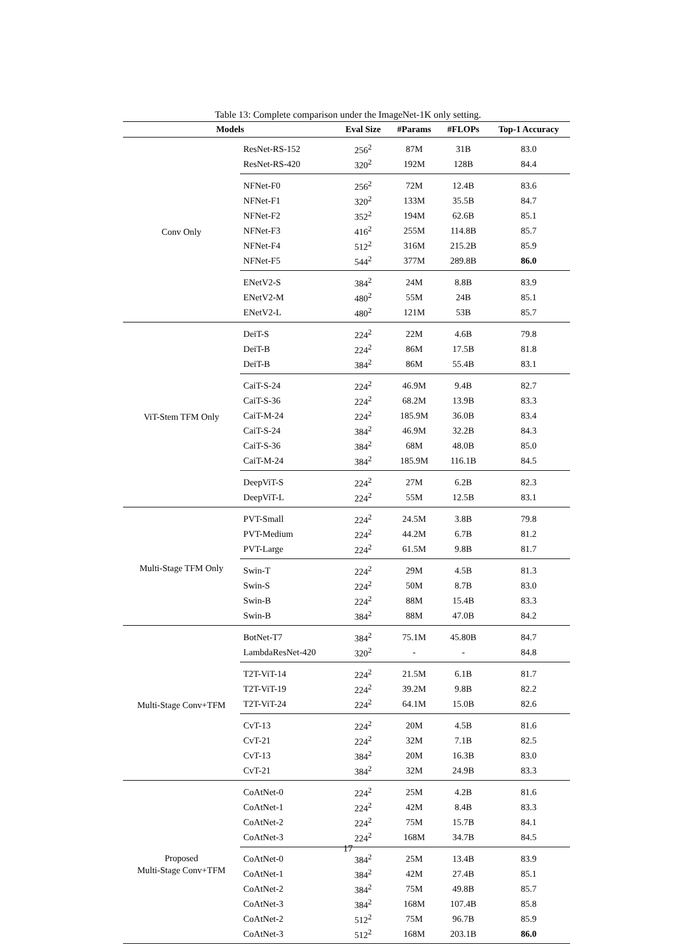Table 13: Complete comparison under the ImageNet-1K only setting.
| Models | | Eval Size | #Params | #FLOPs | Top-1 Accuracy |
| --- | --- | --- | --- | --- | --- |
| Conv Only | ResNet-RS-152 | 256<sup>2</sup> | 87M | 31B | 83.0 |
| | ResNet-RS-420 | 320<sup>2</sup> | 192M | 128B | 84.4 |
| | NFNet-F0 | 256<sup>2</sup> | 72M | 12.4B | 83.6 |
| | NFNet-F1 | 320<sup>2</sup> | 133M | 35.5B | 84.7 |
| | NFNet-F2 | 352<sup>2</sup> | 194M | 62.6B | 85.1 |
| | NFNet-F3 | 416<sup>2</sup> | 255M | 114.8B | 85.7 |
| | NFNet-F4 | 512<sup>2</sup> | 316M | 215.2B | 85.9 |
| | NFNet-F5 | 544<sup>2</sup> | 377M | 289.8B | 86.0 |
| | ENetV2-S | 384<sup>2</sup> | 24M | 8.8B | 83.9 |
| | ENetV2-M | 480<sup>2</sup> | 55M | 24B | 85.1 |
| | ENetV2-L | 480<sup>2</sup> | 121M | 53B | 85.7 |
| ViT-Stem TFM Only | DeiT-S | 224<sup>2</sup> | 22M | 4.6B | 79.8 |
| | DeiT-B | 224<sup>2</sup> | 86M | 17.5B | 81.8 |
| | DeiT-B | 384<sup>2</sup> | 86M | 55.4B | 83.1 |
| | CaiT-S-24 | 224<sup>2</sup> | 46.9M | 9.4B | 82.7 |
| | CaiT-S-36 | 224<sup>2</sup> | 68.2M | 13.9B | 83.3 |
| | CaiT-M-24 | 224<sup>2</sup> | 185.9M | 36.0B | 83.4 |
| | CaiT-S-24 | 384<sup>2</sup> | 46.9M | 32.2B | 84.3 |
| | CaiT-S-36 | 384<sup>2</sup> | 68M | 48.0B | 85.0 |
| | CaiT-M-24 | 384<sup>2</sup> | 185.9M | 116.1B | 84.5 |
| | DeepViT-S | 224<sup>2</sup> | 27M | 6.2B | 82.3 |
| | DeepViT-L | 224<sup>2</sup> | 55M | 12.5B | 83.1 |
| Multi-Stage TFM Only | PVT-Small | 224<sup>2</sup> | 24.5M | 3.8B | 79.8 |
| | PVT-Medium | 224<sup>2</sup> | 44.2M | 6.7B | 81.2 |
| | PVT-Large | 224<sup>2</sup> | 61.5M | 9.8B | 81.7 |
| | Swin-T | 224<sup>2</sup> | 29M | 4.5B | 81.3 |
| | Swin-S | 224<sup>2</sup> | 50M | 8.7B | 83.0 |
| | Swin-B | 224<sup>2</sup> | 88M | 15.4B | 83.3 |
| | Swin-B | 384<sup>2</sup> | 88M | 47.0B | 84.2 |
| Multi-Stage Conv+TFM | BotNet-T7 | 384<sup>2</sup> | 75.1M | 45.80B | 84.7 |
| | LambdaResNet-420 | 320<sup>2</sup> | - | - | 84.8 |
| | T2T-ViT-14 | 224<sup>2</sup> | 21.5M | 6.1B | 81.7 |
| | T2T-ViT-19 | 224<sup>2</sup> | 39.2M | 9.8B | 82.2 |
| | T2T-ViT-24 | 224<sup>2</sup> | 64.1M | 15.0B | 82.6 |
| | CvT-13 | 224<sup>2</sup> | 20M | 4.5B | 81.6 |
| | CvT-21 | 224<sup>2</sup> | 32M | 7.1B | 82.5 |
| | CvT-13 | 384<sup>2</sup> | 20M | 16.3B | 83.0 |
| | CvT-21 | 384<sup>2</sup> | 32M | 24.9B | 83.3 |
| Proposed Multi-Stage Conv+TFM | CoAtNet-0 | 224<sup>2</sup> | 25M | 4.2B | 81.6 |
| | CoAtNet-1 | 224<sup>2</sup> | 42M | 8.4B | 83.3 |
| | CoAtNet-2 | 224<sup>2</sup> | 75M | 15.7B | 84.1 |
| | CoAtNet-3 | 224<sup>2</sup> | 168M | 34.7B | 84.5 |
| | CoAtNet-0 | 384<sup>2</sup> | 25M | 13.4B | 83.9 |
| | CoAtNet-1 | 384<sup>2</sup> | 42M | 27.4B | 85.1 |
| | CoAtNet-2 | 384<sup>2</sup> | 75M | 49.8B | 85.7 |
| | CoAtNet-3 | 384<sup>2</sup> | 168M | 107.4B | 85.8 |
| | CoAtNet-2 | 512<sup>2</sup> | 75M | 96.7B | 85.9 |
| | CoAtNet-3 | 512<sup>2</sup> | 168M | 203.1B | 86.0 |
17